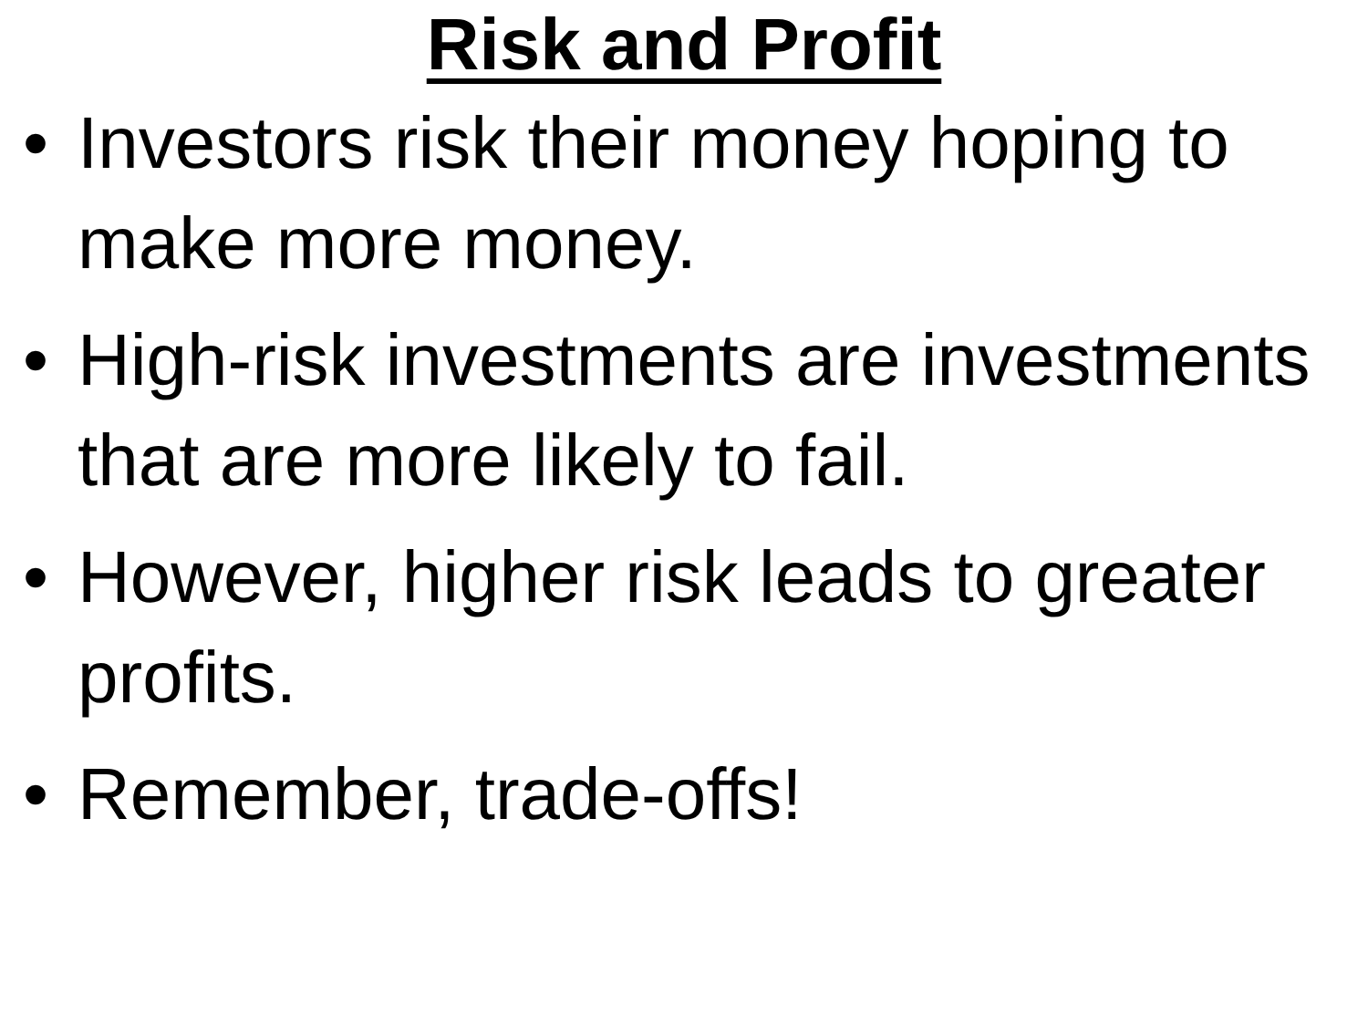Risk and Profit
• Investors risk their money hoping to make more money.
• High-risk investments are investments that are more likely to fail.
• However, higher risk leads to greater profits.
• Remember, trade-offs!